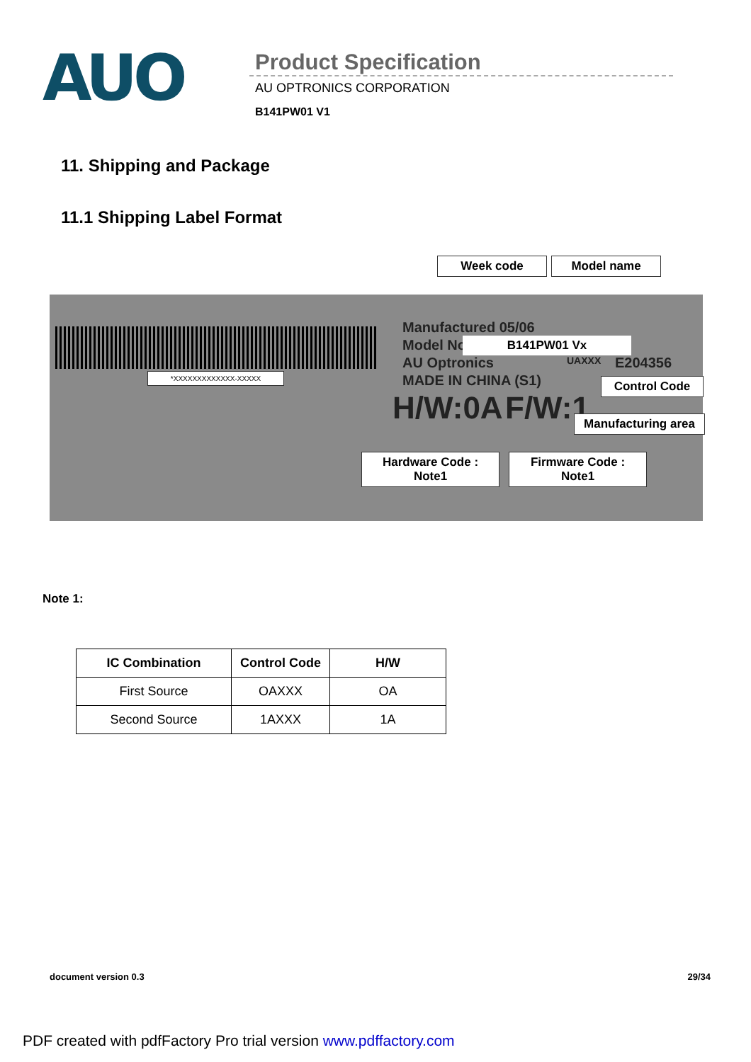AUO
Product Specification
AU OPTRONICS CORPORATION
B141PW01 V1
11. Shipping and Package
11.1 Shipping Label Format
Week code Model name
*XXXXXXXXXXXXX-XXXXX
Manufactured 05/06
Model No B141PW01 Vx
AU Optronics UAXXX E204356
MADE IN CHINA (S1) Control Code
H/W:0A F/W:1
Manufacturing area
Hardware Code :
Note1
Firmware Code :
Note1
Note 1:
| IC Combination | Control Code | H/W |
| --- | --- | --- |
| First Source | OAXXX | OA |
| Second Source | 1AXXX | 1A |
document version 0.3 29/34
PDF created with pdfFactory Pro trial version www.pdffactory.com